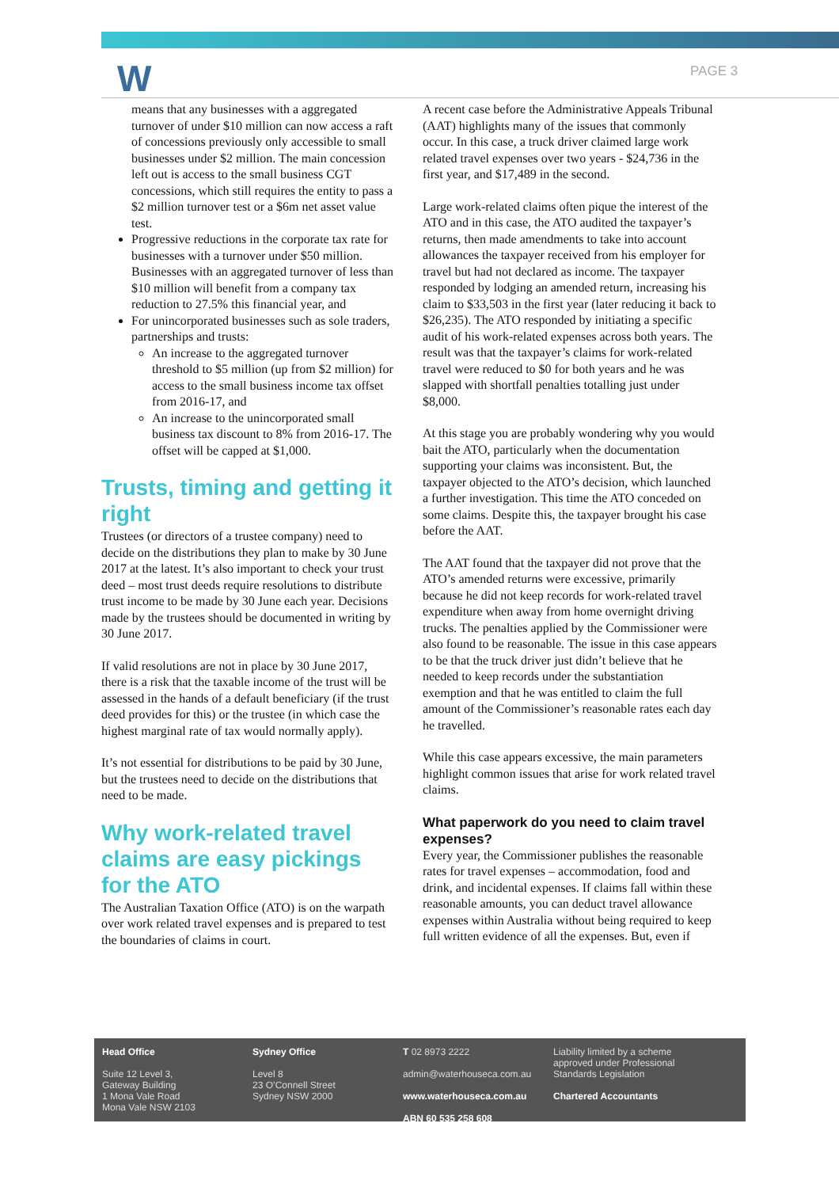W PAGE 3
means that any businesses with a aggregated turnover of under $10 million can now access a raft of concessions previously only accessible to small businesses under $2 million. The main concession left out is access to the small business CGT concessions, which still requires the entity to pass a $2 million turnover test or a $6m net asset value test.
Progressive reductions in the corporate tax rate for businesses with a turnover under $50 million. Businesses with an aggregated turnover of less than $10 million will benefit from a company tax reduction to 27.5% this financial year, and
For unincorporated businesses such as sole traders, partnerships and trusts:
An increase to the aggregated turnover threshold to $5 million (up from $2 million) for access to the small business income tax offset from 2016-17, and
An increase to the unincorporated small business tax discount to 8% from 2016-17. The offset will be capped at $1,000.
Trusts, timing and getting it right
Trustees (or directors of a trustee company) need to decide on the distributions they plan to make by 30 June 2017 at the latest. It’s also important to check your trust deed – most trust deeds require resolutions to distribute trust income to be made by 30 June each year. Decisions made by the trustees should be documented in writing by 30 June 2017.
If valid resolutions are not in place by 30 June 2017, there is a risk that the taxable income of the trust will be assessed in the hands of a default beneficiary (if the trust deed provides for this) or the trustee (in which case the highest marginal rate of tax would normally apply).
It’s not essential for distributions to be paid by 30 June, but the trustees need to decide on the distributions that need to be made.
Why work-related travel claims are easy pickings for the ATO
The Australian Taxation Office (ATO) is on the warpath over work related travel expenses and is prepared to test the boundaries of claims in court.
A recent case before the Administrative Appeals Tribunal (AAT) highlights many of the issues that commonly occur. In this case, a truck driver claimed large work related travel expenses over two years - $24,736 in the first year, and $17,489 in the second.
Large work-related claims often pique the interest of the ATO and in this case, the ATO audited the taxpayer’s returns, then made amendments to take into account allowances the taxpayer received from his employer for travel but had not declared as income. The taxpayer responded by lodging an amended return, increasing his claim to $33,503 in the first year (later reducing it back to $26,235). The ATO responded by initiating a specific audit of his work-related expenses across both years. The result was that the taxpayer’s claims for work-related travel were reduced to $0 for both years and he was slapped with shortfall penalties totalling just under $8,000.
At this stage you are probably wondering why you would bait the ATO, particularly when the documentation supporting your claims was inconsistent. But, the taxpayer objected to the ATO’s decision, which launched a further investigation. This time the ATO conceded on some claims. Despite this, the taxpayer brought his case before the AAT.
The AAT found that the taxpayer did not prove that the ATO’s amended returns were excessive, primarily because he did not keep records for work-related travel expenditure when away from home overnight driving trucks. The penalties applied by the Commissioner were also found to be reasonable. The issue in this case appears to be that the truck driver just didn’t believe that he needed to keep records under the substantiation exemption and that he was entitled to claim the full amount of the Commissioner’s reasonable rates each day he travelled.
While this case appears excessive, the main parameters highlight common issues that arise for work related travel claims.
What paperwork do you need to claim travel expenses?
Every year, the Commissioner publishes the reasonable rates for travel expenses – accommodation, food and drink, and incidental expenses. If claims fall within these reasonable amounts, you can deduct travel allowance expenses within Australia without being required to keep full written evidence of all the expenses. But, even if
Head Office
Suite 12 Level 3,
Gateway Building
1 Mona Vale Road
Mona Vale NSW 2103
Sydney Office
Level 8
23 O’Connell Street
Sydney NSW 2000
T 02 8973 2222
admin@waterhouseca.com.au
www.waterhouseca.com.au
ABN 60 535 258 608
Liability limited by a scheme approved under Professional Standards Legislation
Chartered Accountants